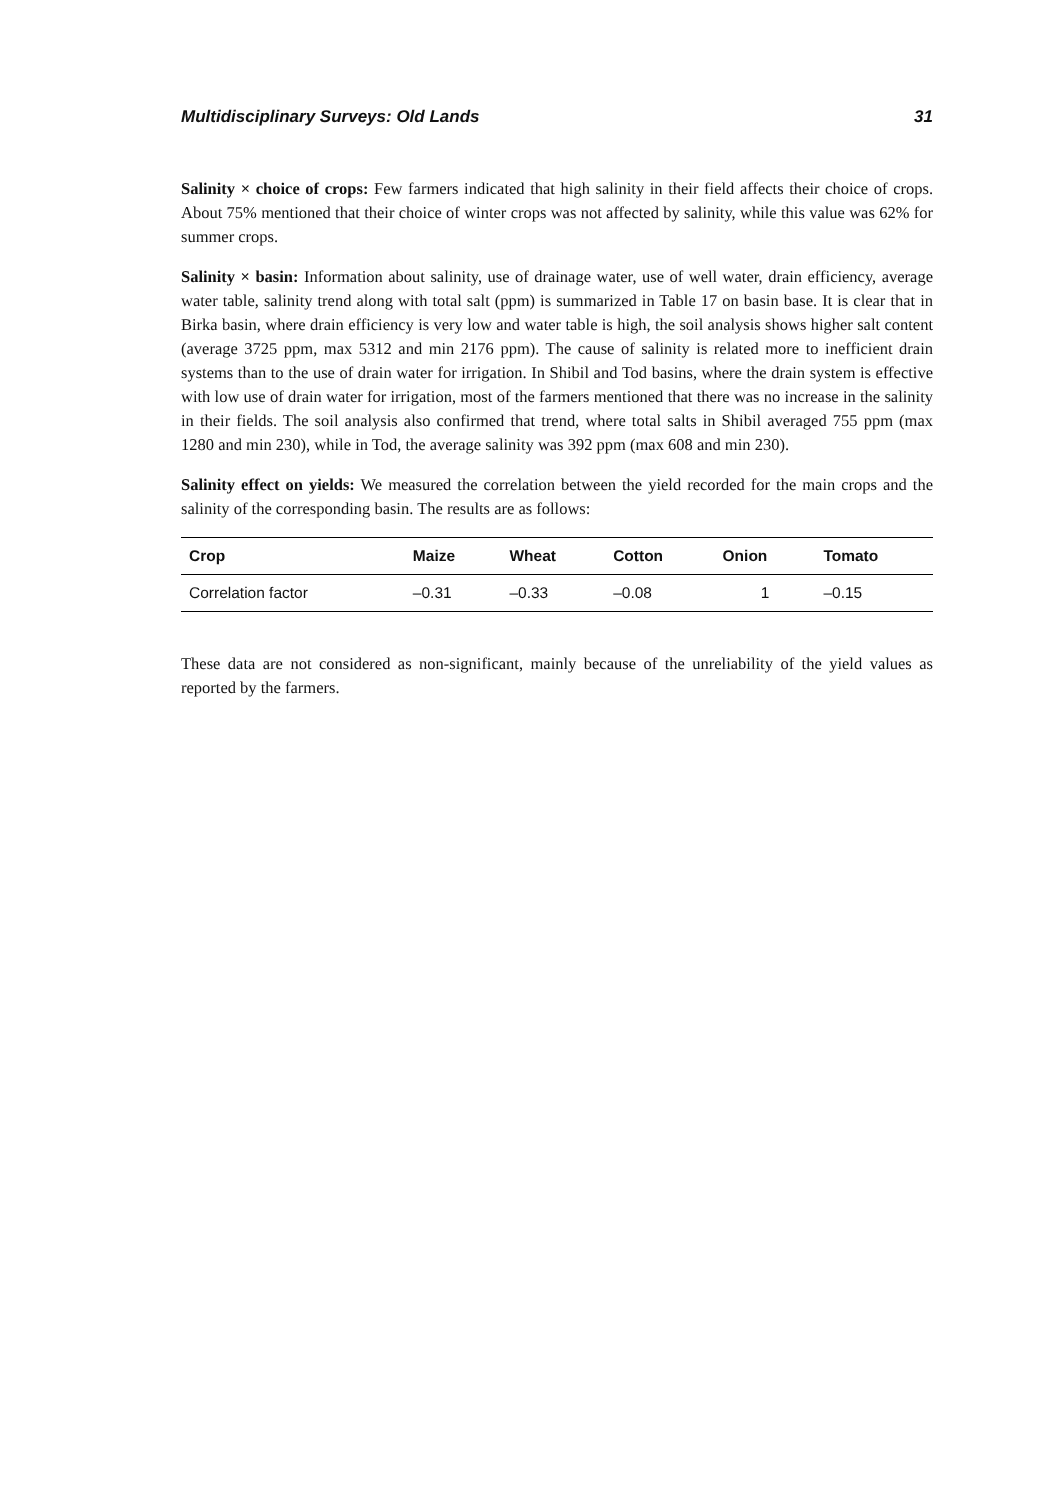Multidisciplinary Surveys: Old Lands 31
Salinity × choice of crops: Few farmers indicated that high salinity in their field affects their choice of crops. About 75% mentioned that their choice of winter crops was not affected by salinity, while this value was 62% for summer crops.
Salinity × basin: Information about salinity, use of drainage water, use of well water, drain efficiency, average water table, salinity trend along with total salt (ppm) is summarized in Table 17 on basin base. It is clear that in Birka basin, where drain efficiency is very low and water table is high, the soil analysis shows higher salt content (average 3725 ppm, max 5312 and min 2176 ppm). The cause of salinity is related more to inefficient drain systems than to the use of drain water for irrigation. In Shibil and Tod basins, where the drain system is effective with low use of drain water for irrigation, most of the farmers mentioned that there was no increase in the salinity in their fields. The soil analysis also confirmed that trend, where total salts in Shibil averaged 755 ppm (max 1280 and min 230), while in Tod, the average salinity was 392 ppm (max 608 and min 230).
Salinity effect on yields: We measured the correlation between the yield recorded for the main crops and the salinity of the corresponding basin. The results are as follows:
| Crop | Maize | Wheat | Cotton | Onion | Tomato |
| --- | --- | --- | --- | --- | --- |
| Correlation factor | –0.31 | –0.33 | –0.08 | 1 | –0.15 |
These data are not considered as non-significant, mainly because of the unreliability of the yield values as reported by the farmers.